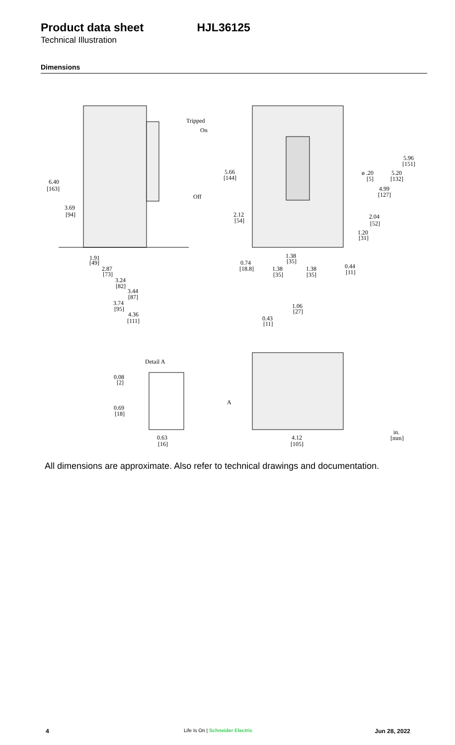Product data sheet HJL36125
Technical Illustration
Dimensions
Tripped
On
Off
6.40
[163]
3.69
[94]
1.91
[49]
2.87
[73]
3.24
[82]
3.44
[87]
3.74
[95]
4.36
[111]
5.66
[144]
2.12
[54]
0.74
[18.8]
1.38
[35]
1.38
[35]
1.38
[35]
0.44
[11]
ø .20
[5]
5.96
[151]
5.20
[132]
4.99
[127]
2.04
[52]
1.20
[31]
1.06
[27]
0.43
[11]
Detail A
0.08
[2]
0.69
[18]
0.63
[16]
A
4.12
[105]
in.
[mm]
All dimensions are approximate. Also refer to technical drawings and documentation.
4 Life Is On | Schneider Electric Jun 28, 2022